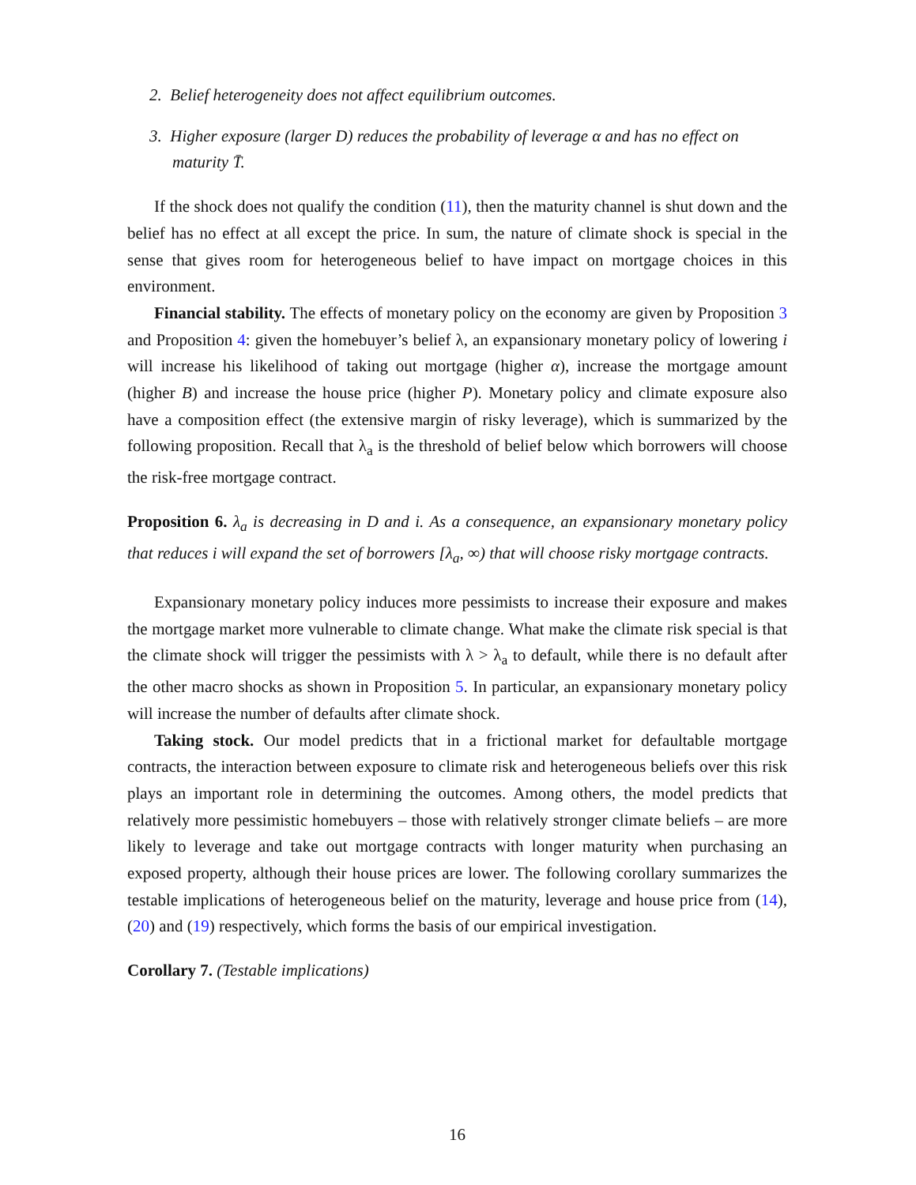2. Belief heterogeneity does not affect equilibrium outcomes.
3. Higher exposure (larger D) reduces the probability of leverage α and has no effect on maturity T̄.
If the shock does not qualify the condition (11), then the maturity channel is shut down and the belief has no effect at all except the price. In sum, the nature of climate shock is special in the sense that gives room for heterogeneous belief to have impact on mortgage choices in this environment.
Financial stability. The effects of monetary policy on the economy are given by Proposition 3 and Proposition 4: given the homebuyer’s belief λ, an expansionary monetary policy of lowering i will increase his likelihood of taking out mortgage (higher α), increase the mortgage amount (higher B) and increase the house price (higher P). Monetary policy and climate exposure also have a composition effect (the extensive margin of risky leverage), which is summarized by the following proposition. Recall that λ<sub>a</sub> is the threshold of belief below which borrowers will choose the risk-free mortgage contract.
Proposition 6. λ<sub>a</sub> is decreasing in D and i. As a consequence, an expansionary monetary policy that reduces i will expand the set of borrowers [λ<sub>a</sub>, ∞) that will choose risky mortgage contracts.
Expansionary monetary policy induces more pessimists to increase their exposure and makes the mortgage market more vulnerable to climate change. What make the climate risk special is that the climate shock will trigger the pessimists with λ > λ<sub>a</sub> to default, while there is no default after the other macro shocks as shown in Proposition 5. In particular, an expansionary monetary policy will increase the number of defaults after climate shock.
Taking stock. Our model predicts that in a frictional market for defaultable mortgage contracts, the interaction between exposure to climate risk and heterogeneous beliefs over this risk plays an important role in determining the outcomes. Among others, the model predicts that relatively more pessimistic homebuyers – those with relatively stronger climate beliefs – are more likely to leverage and take out mortgage contracts with longer maturity when purchasing an exposed property, although their house prices are lower. The following corollary summarizes the testable implications of heterogeneous belief on the maturity, leverage and house price from (14), (20) and (19) respectively, which forms the basis of our empirical investigation.
Corollary 7. (Testable implications)
16